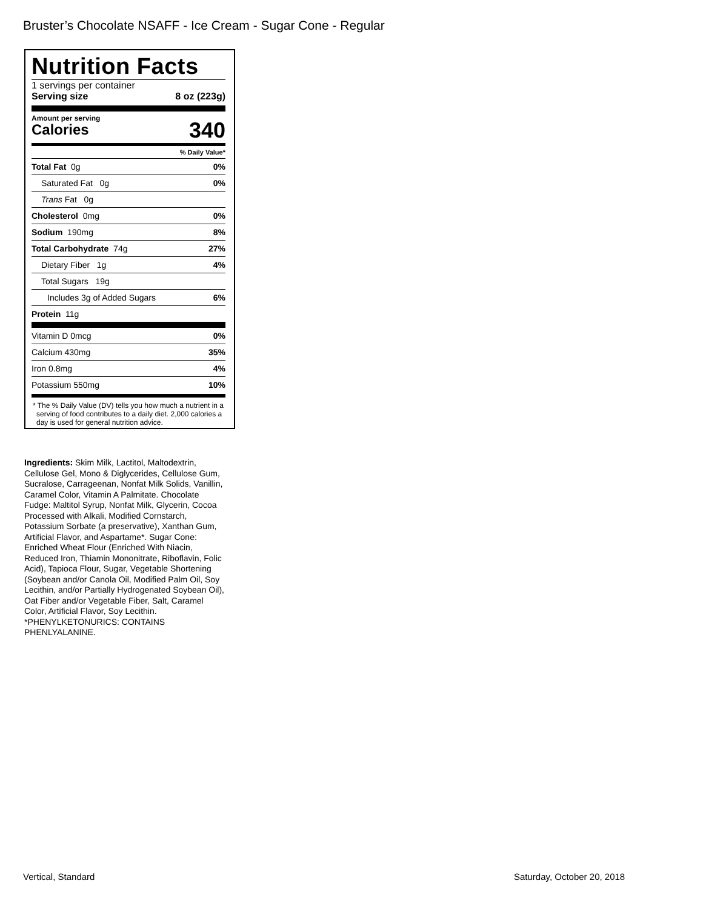Bruster’s Chocolate NSAFF - Ice Cream - Sugar Cone - Regular
Nutrition Facts
1 servings per container
Serving size 8 oz (223g)
Amount per serving
Calories 340
% Daily Value*
| Total Fat 0g | 0% |
| Saturated Fat 0g | 0% |
| Trans Fat 0g | |
| Cholesterol 0mg | 0% |
| Sodium 190mg | 8% |
| Total Carbohydrate 74g | 27% |
| Dietary Fiber 1g | 4% |
| Total Sugars 19g | |
| Includes 3g of Added Sugars | 6% |
| Protein 11g | |
| Vitamin D 0mcg | 0% |
| Calcium 430mg | 35% |
| Iron 0.8mg | 4% |
| Potassium 550mg | 10% |
* The % Daily Value (DV) tells you how much a nutrient in a serving of food contributes to a daily diet. 2,000 calories a day is used for general nutrition advice.
Ingredients: Skim Milk, Lactitol, Maltodextrin, Cellulose Gel, Mono & Diglycerides, Cellulose Gum, Sucralose, Carrageenan, Nonfat Milk Solids, Vanillin, Caramel Color, Vitamin A Palmitate. Chocolate Fudge: Maltitol Syrup, Nonfat Milk, Glycerin, Cocoa Processed with Alkali, Modified Cornstarch, Potassium Sorbate (a preservative), Xanthan Gum, Artificial Flavor, and Aspartame*. Sugar Cone: Enriched Wheat Flour (Enriched With Niacin, Reduced Iron, Thiamin Mononitrate, Riboflavin, Folic Acid), Tapioca Flour, Sugar, Vegetable Shortening (Soybean and/or Canola Oil, Modified Palm Oil, Soy Lecithin, and/or Partially Hydrogenated Soybean Oil), Oat Fiber and/or Vegetable Fiber, Salt, Caramel Color, Artificial Flavor, Soy Lecithin. *PHENYLKETONURICS: CONTAINS PHENLYALANINE.
Vertical, Standard Saturday, October 20, 2018